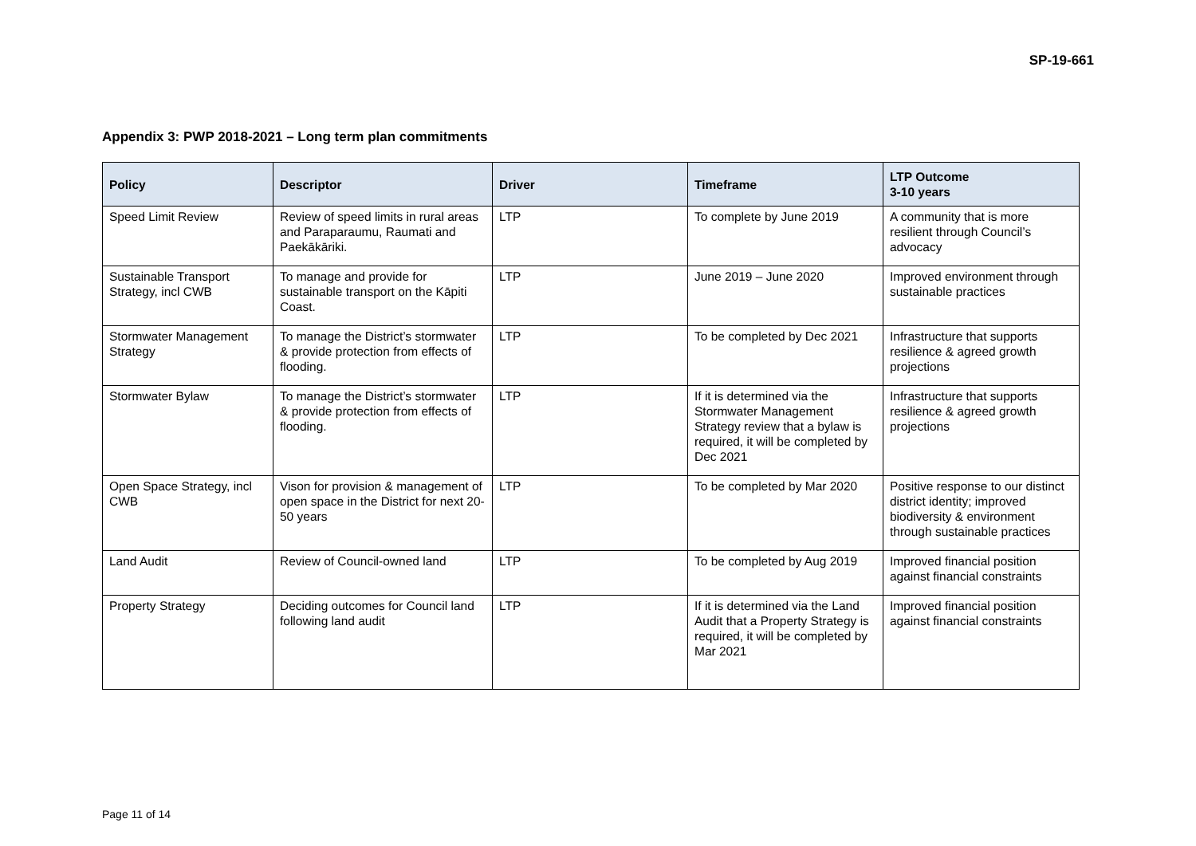SP-19-661
Appendix 3: PWP 2018-2021 – Long term plan commitments
| Policy | Descriptor | Driver | Timeframe | LTP Outcome 3-10 years |
| --- | --- | --- | --- | --- |
| Speed Limit Review | Review of speed limits in rural areas and Paraparaumu, Raumati and Paekākāriki. | LTP | To complete by June 2019 | A community that is more resilient through Council’s advocacy |
| Sustainable Transport Strategy, incl CWB | To manage and provide for sustainable transport on the Kāpiti Coast. | LTP | June 2019 – June 2020 | Improved environment through sustainable practices |
| Stormwater Management Strategy | To manage the District’s stormwater & provide protection from effects of flooding. | LTP | To be completed by Dec 2021 | Infrastructure that supports resilience & agreed growth projections |
| Stormwater Bylaw | To manage the District’s stormwater & provide protection from effects of flooding. | LTP | If it is determined via the Stormwater Management Strategy review that a bylaw is required, it will be completed by Dec 2021 | Infrastructure that supports resilience & agreed growth projections |
| Open Space Strategy, incl CWB | Vison for provision & management of open space in the District for next 20-50 years | LTP | To be completed by Mar 2020 | Positive response to our distinct district identity; improved biodiversity & environment through sustainable practices |
| Land Audit | Review of Council-owned land | LTP | To be completed by Aug 2019 | Improved financial position against financial constraints |
| Property Strategy | Deciding outcomes for Council land following land audit | LTP | If it is determined via the Land Audit that a Property Strategy is required, it will be completed by Mar 2021 | Improved financial position against financial constraints |
Page 11 of 14